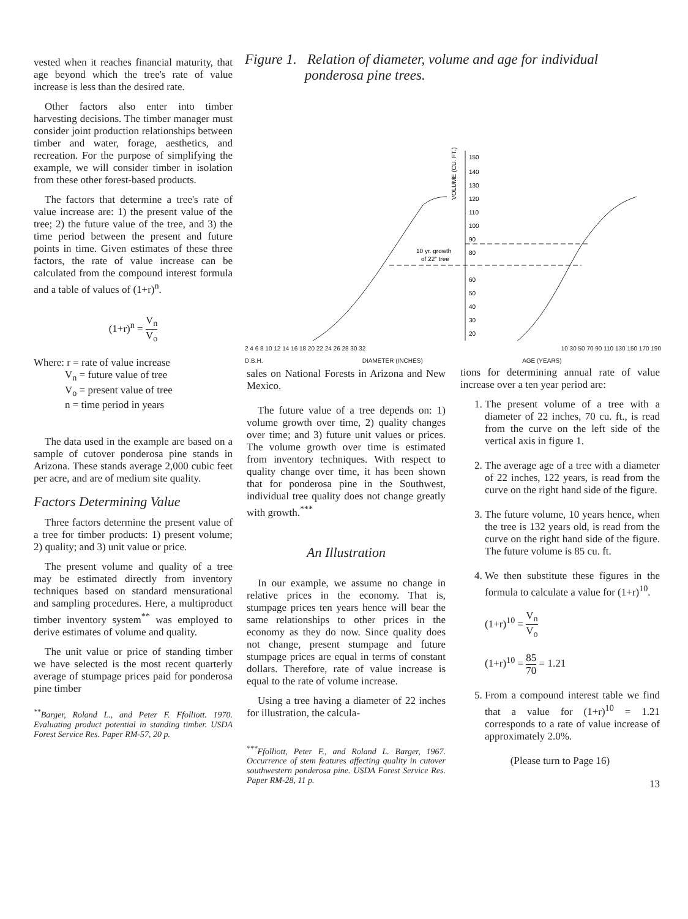vested when it reaches financial maturity, that age beyond which the tree's rate of value increase is less than the desired rate.
Other factors also enter into timber harvesting decisions. The timber manager must consider joint production relationships between timber and water, forage, aesthetics, and recreation. For the purpose of simplifying the example, we will consider timber in isolation from these other forest-based products.
The factors that determine a tree's rate of value increase are: 1) the present value of the tree; 2) the future value of the tree, and 3) the time period between the present and future points in time. Given estimates of these three factors, the rate of value increase can be calculated from the compound interest formula and a table of values of (1+r)<sup>n</sup>.
(1+r)<sup>n</sup> = V<sub>n</sub> V<sub>o</sub>
Where: r = rate of value increase
V<sub>n</sub> = future value of tree
V<sub>o</sub> = present value of tree
n = time period in years
The data used in the example are based on a sample of cutover ponderosa pine stands in Arizona. These stands average 2,000 cubic feet per acre, and are of medium site quality.
Factors Determining Value
Three factors determine the present value of a tree for timber products: 1) present volume; 2) quality; and 3) unit value or price.
The present volume and quality of a tree may be estimated directly from inventory techniques based on standard mensurational and sampling procedures. Here, a multiproduct timber inventory system<sup>**</sup> was employed to derive estimates of volume and quality.
The unit value or price of standing timber we have selected is the most recent quarterly average of stumpage prices paid for ponderosa pine timber
<sup>**</sup> Barger, Roland L., and Peter F. Ffolliott. 1970. Evaluating product potential in standing timber. USDA Forest Service Res. Paper RM-57, 20 p.
Figure 1. Relation of diameter, volume and age for individual
ponderosa pine trees.
10 yr. growth
of 22" tree
VOLUME (CU. FT.)
150
140
130
120
110
100
90
80
60
50
40
30
20
2 4 6 8 10 12 14 16 18 20 22 24 26 28 30 32 10 30 50 70 90 110 130 150 170 190
D.B.H. DIAMETER (INCHES) AGE (YEARS)
sales on National Forests in Arizona and New Mexico.
The future value of a tree depends on: 1) volume growth over time, 2) quality changes over time; and 3) future unit values or prices. The volume growth over time is estimated from inventory techniques. With respect to quality change over time, it has been shown that for ponderosa pine in the Southwest, individual tree quality does not change greatly with growth.<sup>***</sup>
An Illustration
In our example, we assume no change in relative prices in the economy. That is, stumpage prices ten years hence will bear the same relationships to other prices in the economy as they do now. Since quality does not change, present stumpage and future stumpage prices are equal in terms of constant dollars. Therefore, rate of value increase is equal to the rate of volume increase.
Using a tree having a diameter of 22 inches for illustration, the calcula-
<sup>***</sup> Ffolliott, Peter F., and Roland L. Barger, 1967. Occurrence of stem features affecting quality in cutover southwestern ponderosa pine. USDA Forest Service Res. Paper RM-28, 11 p.
tions for determining annual rate of value increase over a ten year period are:
1. The present volume of a tree with a diameter of 22 inches, 70 cu. ft., is read from the curve on the left side of the vertical axis in figure 1.
2. The average age of a tree with a diameter of 22 inches, 122 years, is read from the curve on the right hand side of the figure.
3. The future volume, 10 years hence, when the tree is 132 years old, is read from the curve on the right hand side of the figure. The future volume is 85 cu. ft.
4. We then substitute these figures in the formula to calculate a value for (1+r)<sup>10</sup>.
(1+r)<sup>10</sup> = V<sub>n</sub> V<sub>o</sub>
(1+r)<sup>10</sup> = 85 70 = 1.21
5. From a compound interest table we find that a value for (1+r)<sup>10</sup> = 1.21 corresponds to a rate of value increase of approximately 2.0%.
(Please turn to Page 16)
13